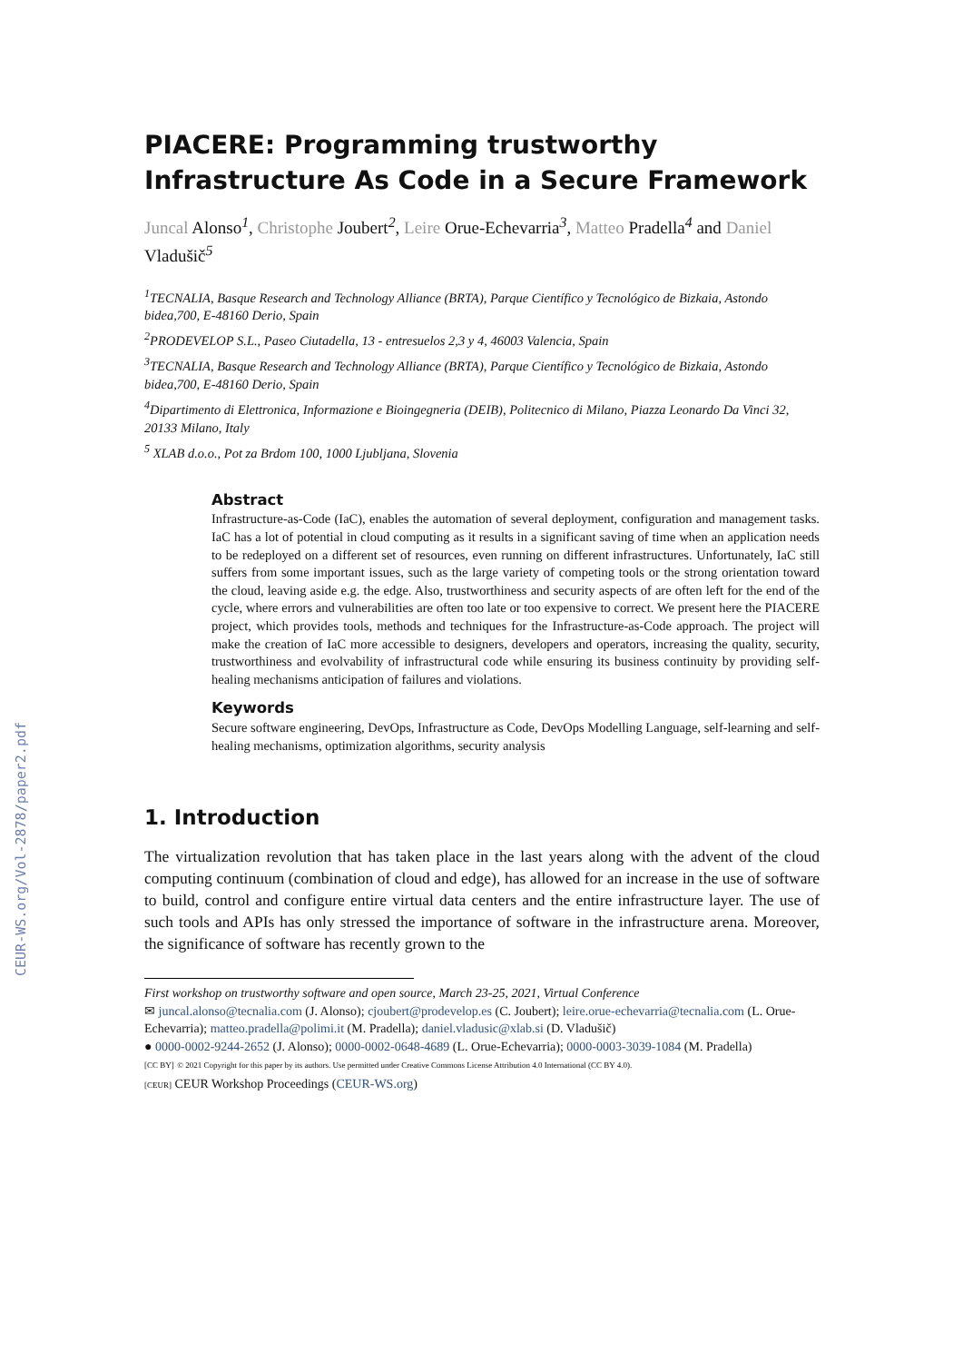CEUR-WS.org/Vol-2878/paper2.pdf
PIACERE: Programming trustworthy Infrastructure As Code in a Secure Framework
Juncal Alonso<sup>1</sup>, Christophe Joubert<sup>2</sup>, Leire Orue-Echevarria<sup>3</sup>, Matteo Pradella<sup>4</sup> and Daniel Vladušič<sup>5</sup>
<sup>1</sup> TECNALIA, Basque Research and Technology Alliance (BRTA), Parque Científico y Tecnológico de Bizkaia, Astondo bidea,700, E-48160 Derio, Spain
<sup>2</sup> PRODEVELOP S.L., Paseo Ciutadella, 13 - entresuelos 2,3 y 4, 46003 Valencia, Spain
<sup>3</sup> TECNALIA, Basque Research and Technology Alliance (BRTA), Parque Científico y Tecnológico de Bizkaia, Astondo bidea,700, E-48160 Derio, Spain
<sup>4</sup> Dipartimento di Elettronica, Informazione e Bioingegneria (DEIB), Politecnico di Milano, Piazza Leonardo Da Vinci 32, 20133 Milano, Italy
<sup>5</sup> XLAB d.o.o., Pot za Brdom 100, 1000 Ljubljana, Slovenia
Abstract
Infrastructure-as-Code (IaC), enables the automation of several deployment, configuration and management tasks. IaC has a lot of potential in cloud computing as it results in a significant saving of time when an application needs to be redeployed on a different set of resources, even running on different infrastructures. Unfortunately, IaC still suffers from some important issues, such as the large variety of competing tools or the strong orientation toward the cloud, leaving aside e.g. the edge. Also, trustworthiness and security aspects of are often left for the end of the cycle, where errors and vulnerabilities are often too late or too expensive to correct. We present here the PIACERE project, which provides tools, methods and techniques for the Infrastructure-as-Code approach. The project will make the creation of IaC more accessible to designers, developers and operators, increasing the quality, security, trustworthiness and evolvability of infrastructural code while ensuring its business continuity by providing self-healing mechanisms anticipation of failures and violations.
Keywords
Secure software engineering, DevOps, Infrastructure as Code, DevOps Modelling Language, self-learning and self-healing mechanisms, optimization algorithms, security analysis
1. Introduction
The virtualization revolution that has taken place in the last years along with the advent of the cloud computing continuum (combination of cloud and edge), has allowed for an increase in the use of software to build, control and configure entire virtual data centers and the entire infrastructure layer. The use of such tools and APIs has only stressed the importance of software in the infrastructure arena. Moreover, the significance of software has recently grown to the
First workshop on trustworthy software and open source, March 23-25, 2021, Virtual Conference
✉ juncal.alonso@tecnalia.com (J. Alonso); cjoubert@prodevelop.es (C. Joubert); leire.orue-echevarria@tecnalia.com (L. Orue-Echevarria); matteo.pradella@polimi.it (M. Pradella); daniel.vladusic@xlab.si (D. Vladušič)
● 0000-0002-9244-2652 (J. Alonso); 0000-0002-0648-4689 (L. Orue-Echevarria); 0000-0003-3039-1084 (M. Pradella)
[CC BY] © 2021 Copyright for this paper by its authors. Use permitted under Creative Commons License Attribution 4.0 International (CC BY 4.0).
[CEUR] CEUR Workshop Proceedings (CEUR-WS.org)